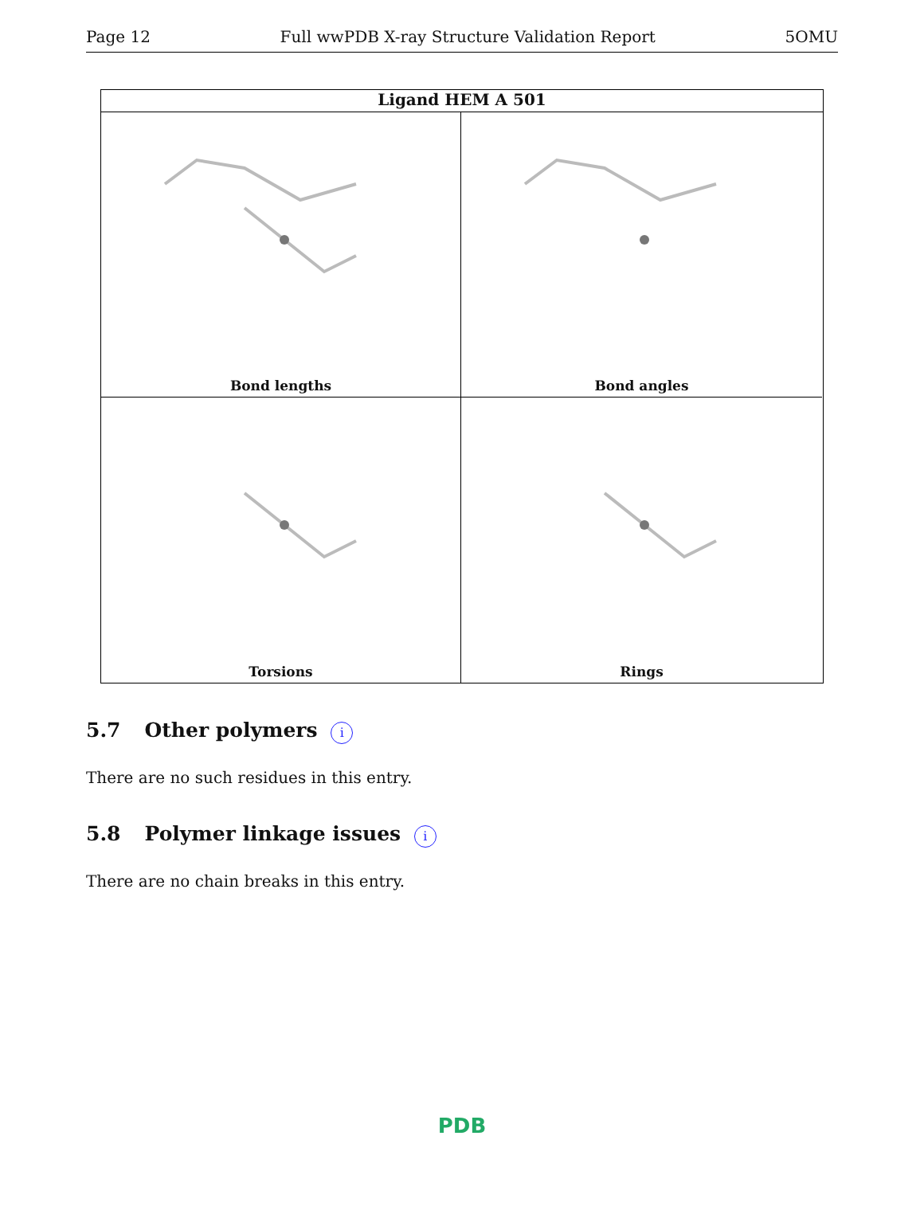Page 12 Full wwPDB X-ray Structure Validation Report 5OMU
Ligand HEM A 501
Bond lengths
Bond angles
Torsions
Rings
5.7 Other polymers i
There are no such residues in this entry.
5.8 Polymer linkage issues i
There are no chain breaks in this entry.
PDB